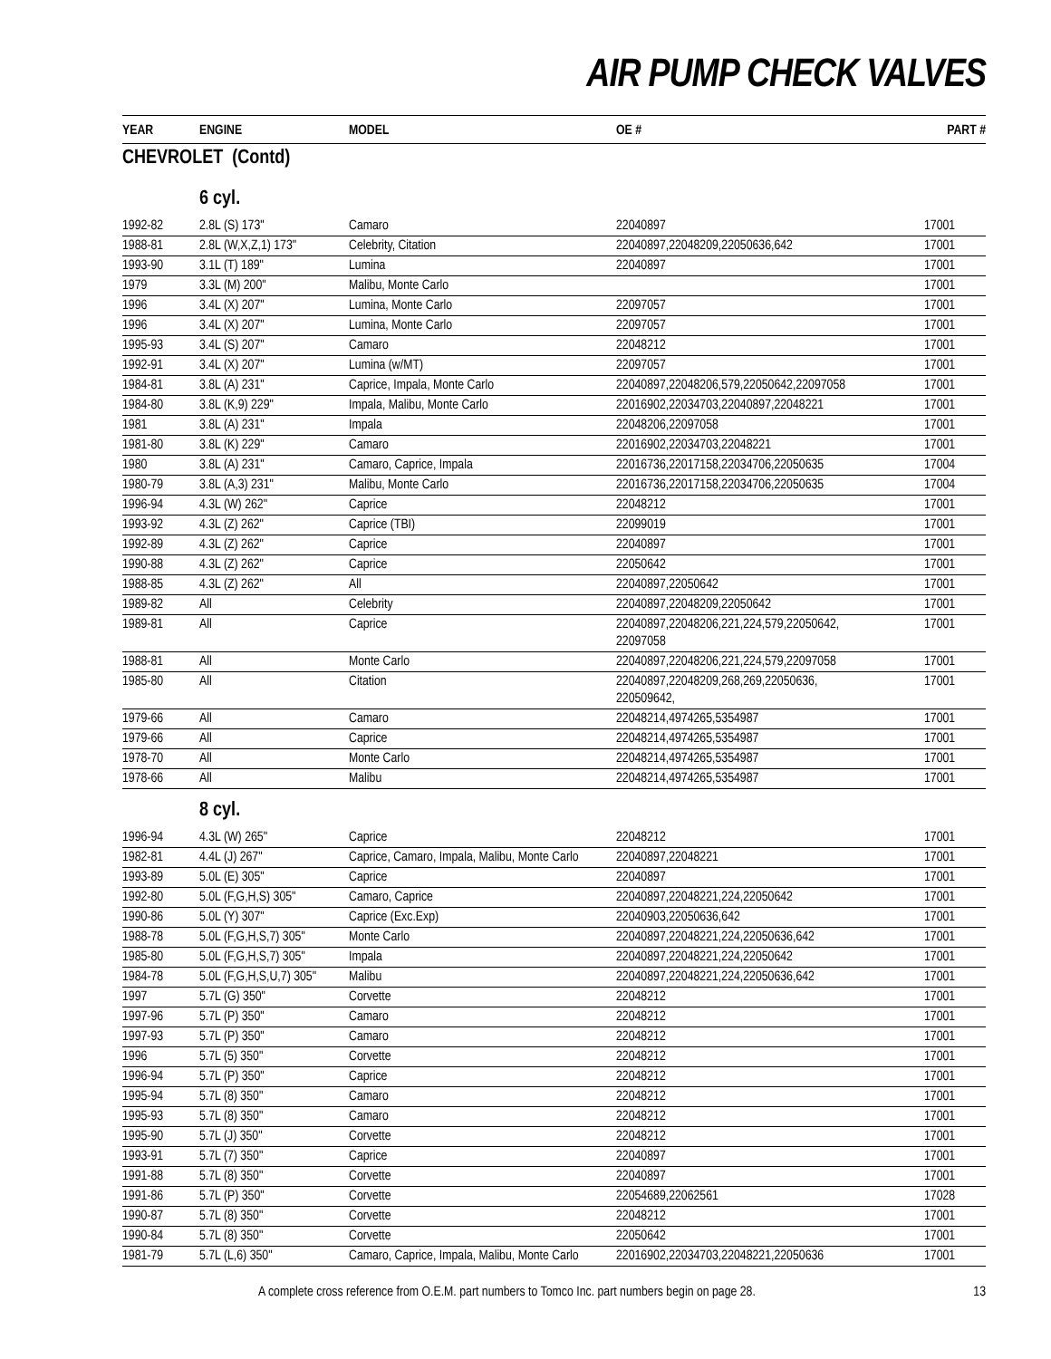AIR PUMP CHECK VALVES
| YEAR | ENGINE | MODEL | OE # | PART # |
| --- | --- | --- | --- | --- |
| CHEVROLET (Contd) | | | | |
| 6 cyl. | | | | |
| 1992-82 | 2.8L (S) 173" | Camaro | 22040897 | 17001 |
| 1988-81 | 2.8L (W,X,Z,1) 173" | Celebrity, Citation | 22040897,22048209,22050636,642 | 17001 |
| 1993-90 | 3.1L (T) 189" | Lumina | 22040897 | 17001 |
| 1979 | 3.3L (M) 200" | Malibu, Monte Carlo | | 17001 |
| 1996 | 3.4L (X) 207" | Lumina, Monte Carlo | 22097057 | 17001 |
| 1996 | 3.4L (X) 207" | Lumina, Monte Carlo | 22097057 | 17001 |
| 1995-93 | 3.4L (S) 207" | Camaro | 22048212 | 17001 |
| 1992-91 | 3.4L (X) 207" | Lumina (w/MT) | 22097057 | 17001 |
| 1984-81 | 3.8L (A) 231" | Caprice, Impala, Monte Carlo | 22040897,22048206,579,22050642,22097058 | 17001 |
| 1984-80 | 3.8L (K,9) 229" | Impala, Malibu, Monte Carlo | 22016902,22034703,22040897,22048221 | 17001 |
| 1981 | 3.8L (A) 231" | Impala | 22048206,22097058 | 17001 |
| 1981-80 | 3.8L (K) 229" | Camaro | 22016902,22034703,22048221 | 17001 |
| 1980 | 3.8L (A) 231" | Camaro, Caprice, Impala | 22016736,22017158,22034706,22050635 | 17004 |
| 1980-79 | 3.8L (A,3) 231" | Malibu, Monte Carlo | 22016736,22017158,22034706,22050635 | 17004 |
| 1996-94 | 4.3L (W) 262" | Caprice | 22048212 | 17001 |
| 1993-92 | 4.3L (Z) 262" | Caprice (TBI) | 22099019 | 17001 |
| 1992-89 | 4.3L (Z) 262" | Caprice | 22040897 | 17001 |
| 1990-88 | 4.3L (Z) 262" | Caprice | 22050642 | 17001 |
| 1988-85 | 4.3L (Z) 262" | All | 22040897,22050642 | 17001 |
| 1989-82 | All | Celebrity | 22040897,22048209,22050642 | 17001 |
| 1989-81 | All | Caprice | 22040897,22048206,221,224,579,22050642, 22097058 | 17001 |
| 1988-81 | All | Monte Carlo | 22040897,22048206,221,224,579,22097058 | 17001 |
| 1985-80 | All | Citation | 22040897,22048209,268,269,22050636, 220509642, | 17001 |
| 1979-66 | All | Camaro | 22048214,4974265,5354987 | 17001 |
| 1979-66 | All | Caprice | 22048214,4974265,5354987 | 17001 |
| 1978-70 | All | Monte Carlo | 22048214,4974265,5354987 | 17001 |
| 1978-66 | All | Malibu | 22048214,4974265,5354987 | 17001 |
| 8 cyl. | | | | |
| 1996-94 | 4.3L (W) 265" | Caprice | 22048212 | 17001 |
| 1982-81 | 4.4L (J) 267" | Caprice, Camaro, Impala, Malibu, Monte Carlo | 22040897,22048221 | 17001 |
| 1993-89 | 5.0L (E) 305" | Caprice | 22040897 | 17001 |
| 1992-80 | 5.0L (F,G,H,S) 305" | Camaro, Caprice | 22040897,22048221,224,22050642 | 17001 |
| 1990-86 | 5.0L (Y) 307" | Caprice (Exc.Exp) | 22040903,22050636,642 | 17001 |
| 1988-78 | 5.0L (F,G,H,S,7) 305" | Monte Carlo | 22040897,22048221,224,22050636,642 | 17001 |
| 1985-80 | 5.0L (F,G,H,S,7) 305" | Impala | 22040897,22048221,224,22050642 | 17001 |
| 1984-78 | 5.0L (F,G,H,S,U,7) 305" | Malibu | 22040897,22048221,224,22050636,642 | 17001 |
| 1997 | 5.7L (G) 350" | Corvette | 22048212 | 17001 |
| 1997-96 | 5.7L (P) 350" | Camaro | 22048212 | 17001 |
| 1997-93 | 5.7L (P) 350" | Camaro | 22048212 | 17001 |
| 1996 | 5.7L (5) 350" | Corvette | 22048212 | 17001 |
| 1996-94 | 5.7L (P) 350" | Caprice | 22048212 | 17001 |
| 1995-94 | 5.7L (8) 350" | Camaro | 22048212 | 17001 |
| 1995-93 | 5.7L (8) 350" | Camaro | 22048212 | 17001 |
| 1995-90 | 5.7L (J) 350" | Corvette | 22048212 | 17001 |
| 1993-91 | 5.7L (7) 350" | Caprice | 22040897 | 17001 |
| 1991-88 | 5.7L (8) 350" | Corvette | 22040897 | 17001 |
| 1991-86 | 5.7L (P) 350" | Corvette | 22054689,22062561 | 17028 |
| 1990-87 | 5.7L (8) 350" | Corvette | 22048212 | 17001 |
| 1990-84 | 5.7L (8) 350" | Corvette | 22050642 | 17001 |
| 1981-79 | 5.7L (L,6) 350" | Camaro, Caprice, Impala, Malibu, Monte Carlo | 22016902,22034703,22048221,22050636 | 17001 |
A complete cross reference from O.E.M. part numbers to Tomco Inc. part numbers begin on page 28. 13